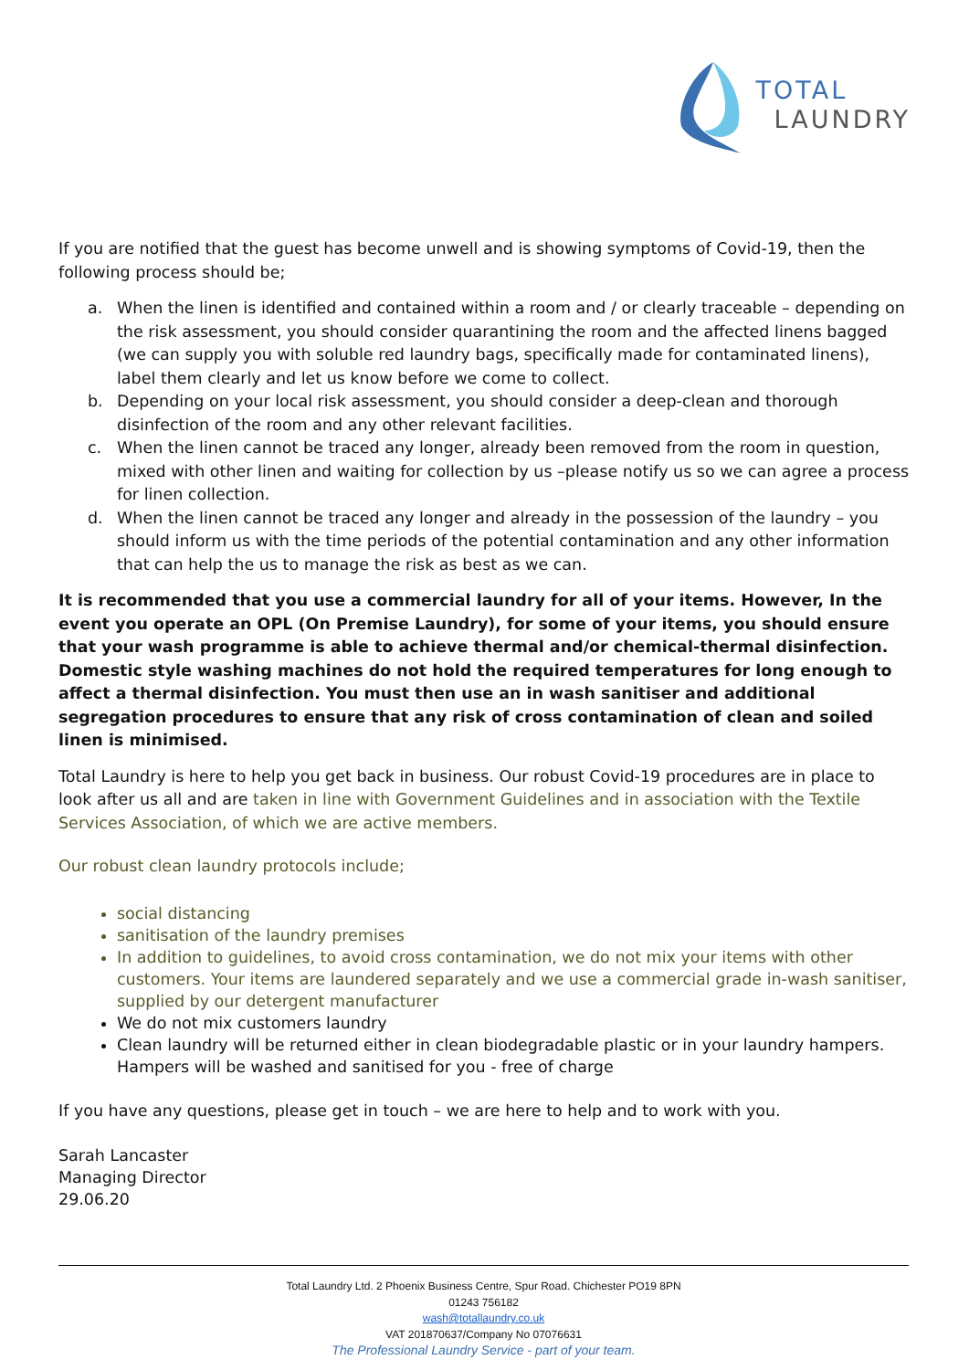TOTAL
LAUNDRY
If you are notified that the guest has become unwell and is showing symptoms of Covid-19, then the following process should be;
a. When the linen is identified and contained within a room and / or clearly traceable – depending on the risk assessment, you should consider quarantining the room and the affected linens bagged (we can supply you with soluble red laundry bags, specifically made for contaminated linens), label them clearly and let us know before we come to collect.
b. Depending on your local risk assessment, you should consider a deep-clean and thorough disinfection of the room and any other relevant facilities.
c. When the linen cannot be traced any longer, already been removed from the room in question, mixed with other linen and waiting for collection by us –please notify us so we can agree a process for linen collection.
d. When the linen cannot be traced any longer and already in the possession of the laundry – you should inform us with the time periods of the potential contamination and any other information that can help the us to manage the risk as best as we can.
It is recommended that you use a commercial laundry for all of your items. However, In the event you operate an OPL (On Premise Laundry), for some of your items, you should ensure that your wash programme is able to achieve thermal and/or chemical-thermal disinfection. Domestic style washing machines do not hold the required temperatures for long enough to affect a thermal disinfection. You must then use an in wash sanitiser and additional segregation procedures to ensure that any risk of cross contamination of clean and soiled linen is minimised.
Total Laundry is here to help you get back in business. Our robust Covid-19 procedures are in place to look after us all and are taken in line with Government Guidelines and in association with the Textile Services Association, of which we are active members.
Our robust clean laundry protocols include;
social distancing
sanitisation of the laundry premises
In addition to guidelines, to avoid cross contamination, we do not mix your items with other customers. Your items are laundered separately and we use a commercial grade in-wash sanitiser, supplied by our detergent manufacturer
We do not mix customers laundry
Clean laundry will be returned either in clean biodegradable plastic or in your laundry hampers. Hampers will be washed and sanitised for you - free of charge
If you have any questions, please get in touch – we are here to help and to work with you.
Sarah Lancaster
Managing Director
29.06.20
Total Laundry Ltd. 2 Phoenix Business Centre, Spur Road. Chichester PO19 8PN
01243 756182
wash@totallaundry.co.uk
VAT 201870637/Company No 07076631
The Professional Laundry Service - part of your team.